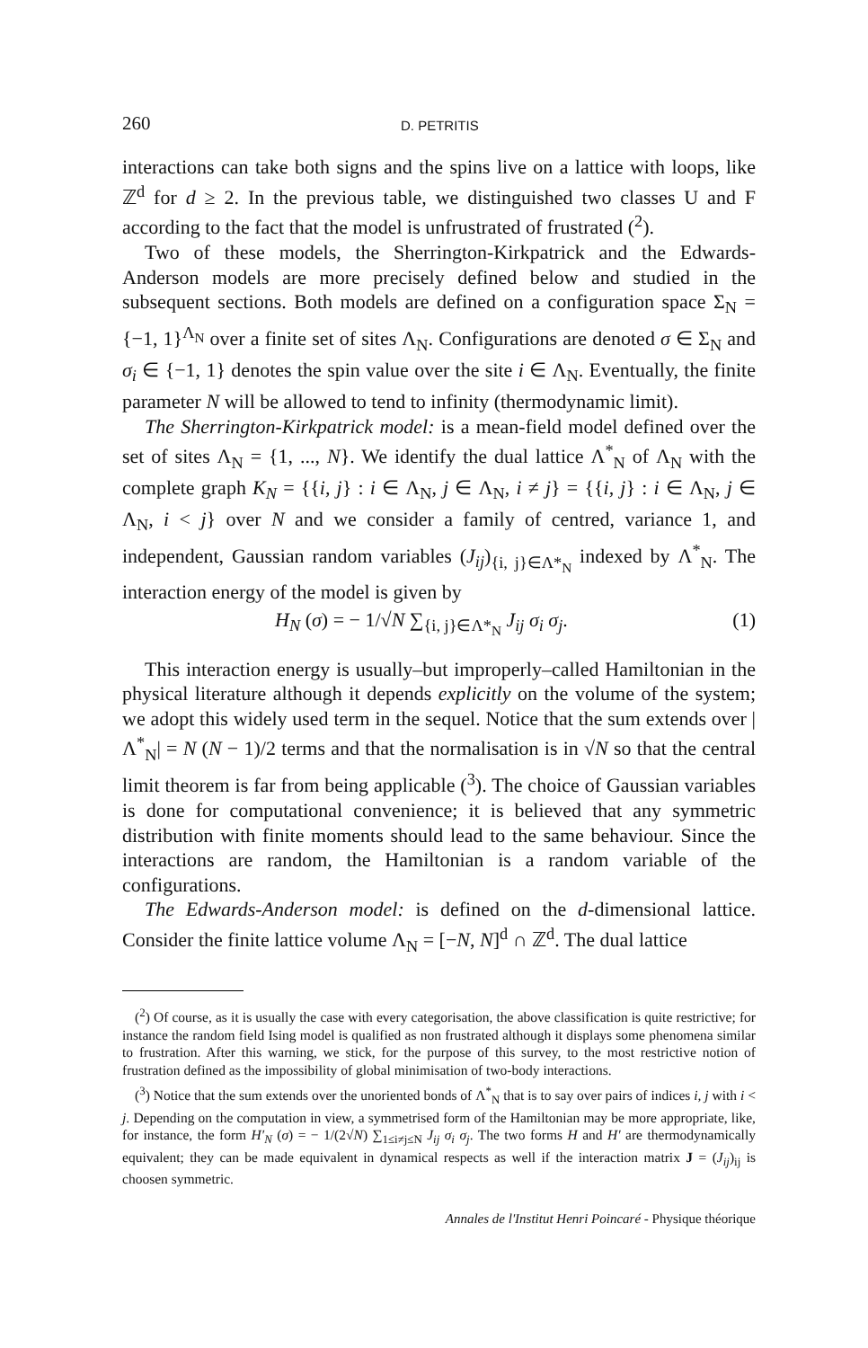260 D. PETRITIS
interactions can take both signs and the spins live on a lattice with loops, like ℤ<sup>d</sup> for d ≥ 2. In the previous table, we distinguished two classes U and F according to the fact that the model is unfrustrated of frustrated (<sup>2</sup>).
Two of these models, the Sherrington-Kirkpatrick and the Edwards-Anderson models are more precisely defined below and studied in the subsequent sections. Both models are defined on a configuration space Σ<sub>N</sub> = {−1, 1}<sup>Λ<sub>N</sub></sup> over a finite set of sites Λ<sub>N</sub>. Configurations are denoted σ ∈ Σ<sub>N</sub> and σ<sub>i</sub> ∈ {−1, 1} denotes the spin value over the site i ∈ Λ<sub>N</sub>. Eventually, the finite parameter N will be allowed to tend to infinity (thermodynamic limit).
The Sherrington-Kirkpatrick model: is a mean-field model defined over the set of sites Λ<sub>N</sub> = {1, ..., N}. We identify the dual lattice Λ<sup>*</sup><sub>N</sub> of Λ<sub>N</sub> with the complete graph K<sub>N</sub> = {{i, j} : i ∈ Λ<sub>N</sub>, j ∈ Λ<sub>N</sub>, i ≠ j} = {{i, j} : i ∈ Λ<sub>N</sub>, j ∈ Λ<sub>N</sub>, i < j} over N and we consider a family of centred, variance 1, and independent, Gaussian random variables (J<sub>ij</sub>)<sub>{i, j}∈Λ*<sub>N</sub></sub> indexed by Λ<sup>*</sup><sub>N</sub>. The interaction energy of the model is given by
H<sub>N</sub> (σ) = − 1/√N ∑<sub>{i, j}∈Λ*<sub>N</sub></sub> J<sub>ij</sub> σ<sub>i</sub> σ<sub>j</sub>. (1)
This interaction energy is usually–but improperly–called Hamiltonian in the physical literature although it depends explicitly on the volume of the system; we adopt this widely used term in the sequel. Notice that the sum extends over |Λ<sup>*</sup><sub>N</sub>| = N (N − 1)/2 terms and that the normalisation is in √N so that the central limit theorem is far from being applicable (<sup>3</sup>). The choice of Gaussian variables is done for computational convenience; it is believed that any symmetric distribution with finite moments should lead to the same behaviour. Since the interactions are random, the Hamiltonian is a random variable of the configurations.
The Edwards-Anderson model: is defined on the d-dimensional lattice. Consider the finite lattice volume Λ<sub>N</sub> = [−N, N]<sup>d</sup> ∩ ℤ<sup>d</sup>. The dual lattice
(<sup>2</sup>) Of course, as it is usually the case with every categorisation, the above classification is quite restrictive; for instance the random field Ising model is qualified as non frustrated although it displays some phenomena similar to frustration. After this warning, we stick, for the purpose of this survey, to the most restrictive notion of frustration defined as the impossibility of global minimisation of two-body interactions.
(<sup>3</sup>) Notice that the sum extends over the unoriented bonds of Λ<sup>*</sup><sub>N</sub> that is to say over pairs of indices i, j with i < j. Depending on the computation in view, a symmetrised form of the Hamiltonian may be more appropriate, like, for instance, the form H′<sub>N</sub> (σ) = − 1/(2√N) ∑<sub>1≤i≠j≤N</sub> J<sub>ij</sub> σ<sub>i</sub> σ<sub>j</sub>. The two forms H and H′ are thermodynamically equivalent; they can be made equivalent in dynamical respects as well if the interaction matrix J = (J<sub>ij</sub>)<sub>ij</sub> is choosen symmetric.
Annales de l'Institut Henri Poincaré - Physique théorique